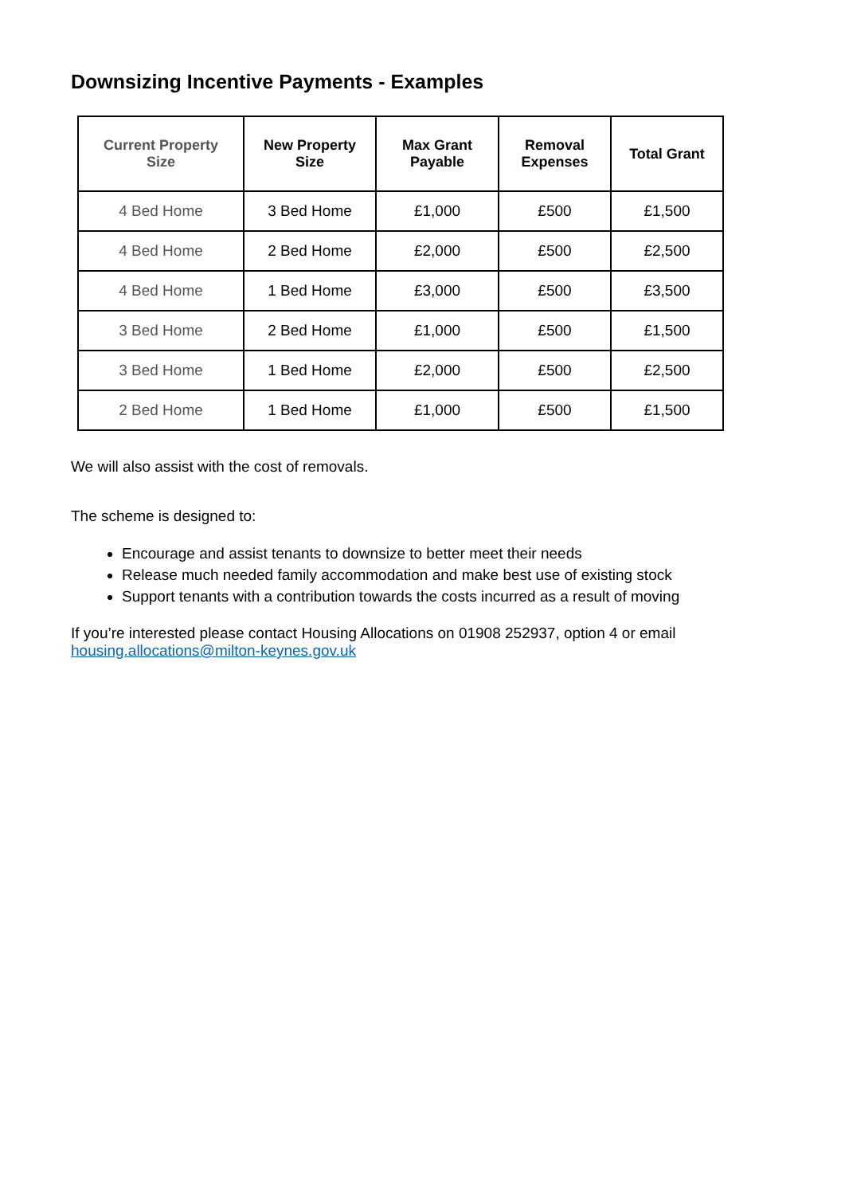Downsizing Incentive Payments - Examples
| Current Property Size | New Property Size | Max Grant Payable | Removal Expenses | Total Grant |
| --- | --- | --- | --- | --- |
| 4 Bed Home | 3 Bed Home | £1,000 | £500 | £1,500 |
| 4 Bed Home | 2 Bed Home | £2,000 | £500 | £2,500 |
| 4 Bed Home | 1 Bed Home | £3,000 | £500 | £3,500 |
| 3 Bed Home | 2 Bed Home | £1,000 | £500 | £1,500 |
| 3 Bed Home | 1 Bed Home | £2,000 | £500 | £2,500 |
| 2 Bed Home | 1 Bed Home | £1,000 | £500 | £1,500 |
We will also assist with the cost of removals.
The scheme is designed to:
Encourage and assist tenants to downsize to better meet their needs
Release much needed family accommodation and make best use of existing stock
Support tenants with a contribution towards the costs incurred as a result of moving
If you’re interested please contact Housing Allocations on 01908 252937, option 4 or email housing.allocations@milton-keynes.gov.uk